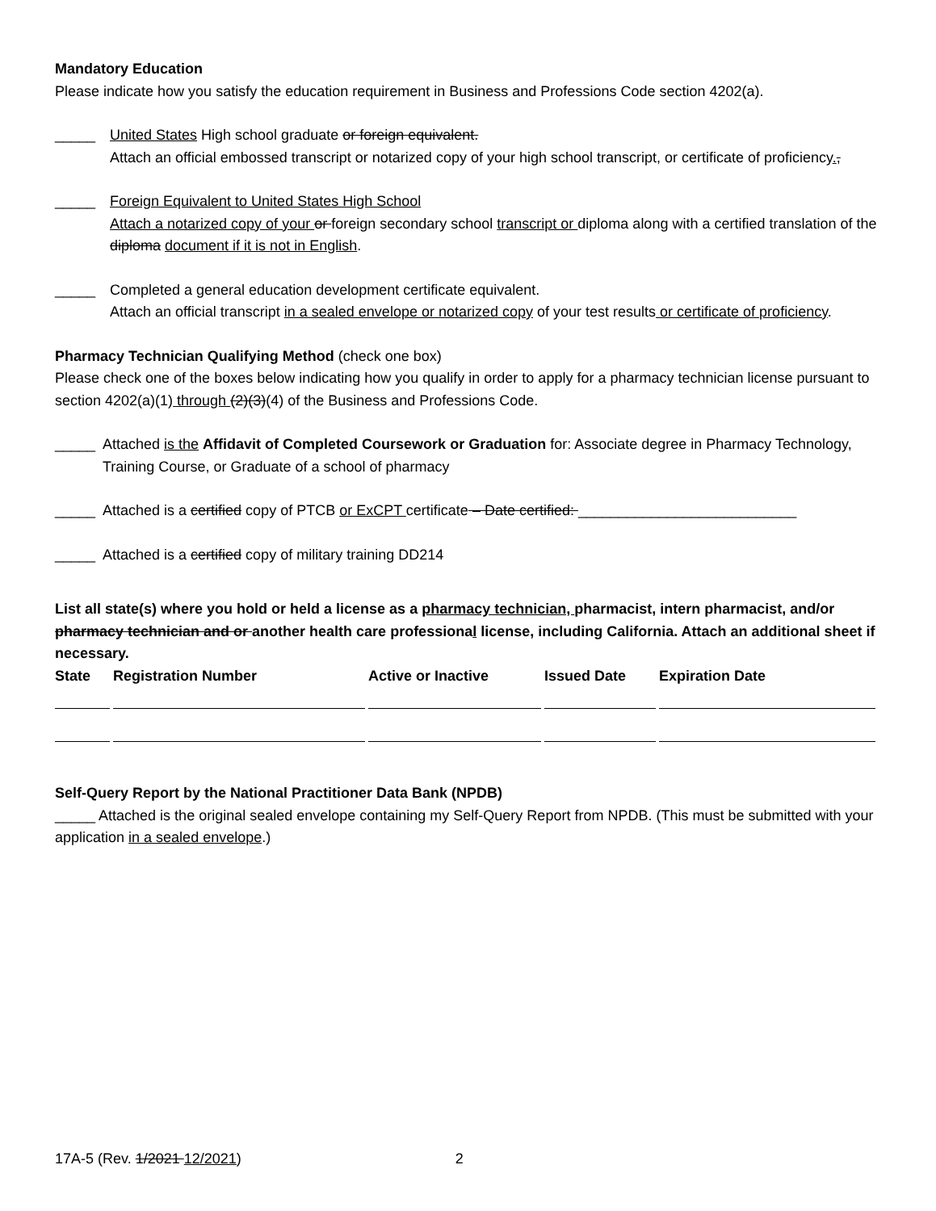Mandatory Education
Please indicate how you satisfy the education requirement in Business and Professions Code section 4202(a).
_____ United States High school graduate or foreign equivalent.
Attach an official embossed transcript or notarized copy of your high school transcript, or certificate of proficiency.,
_____ Foreign Equivalent to United States High School
Attach a notarized copy of your or foreign secondary school transcript or diploma along with a certified translation of the diploma document if it is not in English.
_____ Completed a general education development certificate equivalent.
Attach an official transcript in a sealed envelope or notarized copy of your test results or certificate of proficiency.
Pharmacy Technician Qualifying Method (check one box)
Please check one of the boxes below indicating how you qualify in order to apply for a pharmacy technician license pursuant to section 4202(a)(1) through (2)(3)(4) of the Business and Professions Code.
_____ Attached is the Affidavit of Completed Coursework or Graduation for: Associate degree in Pharmacy Technology, Training Course, or Graduate of a school of pharmacy
_____ Attached is a certified copy of PTCB or ExCPT certificate – Date certified: ___________________________
_____ Attached is a certified copy of military training DD214
List all state(s) where you hold or held a license as a pharmacy technician, pharmacist, intern pharmacist, and/or pharmacy technician and or another health care professional license, including California. Attach an additional sheet if necessary.
| State | Registration Number | Active or Inactive | Issued Date | Expiration Date |
| --- | --- | --- | --- | --- |
Self-Query Report by the National Practitioner Data Bank (NPDB)
_____ Attached is the original sealed envelope containing my Self-Query Report from NPDB. (This must be submitted with your application in a sealed envelope.)
17A-5 (Rev. 1/2021 12/2021) 2